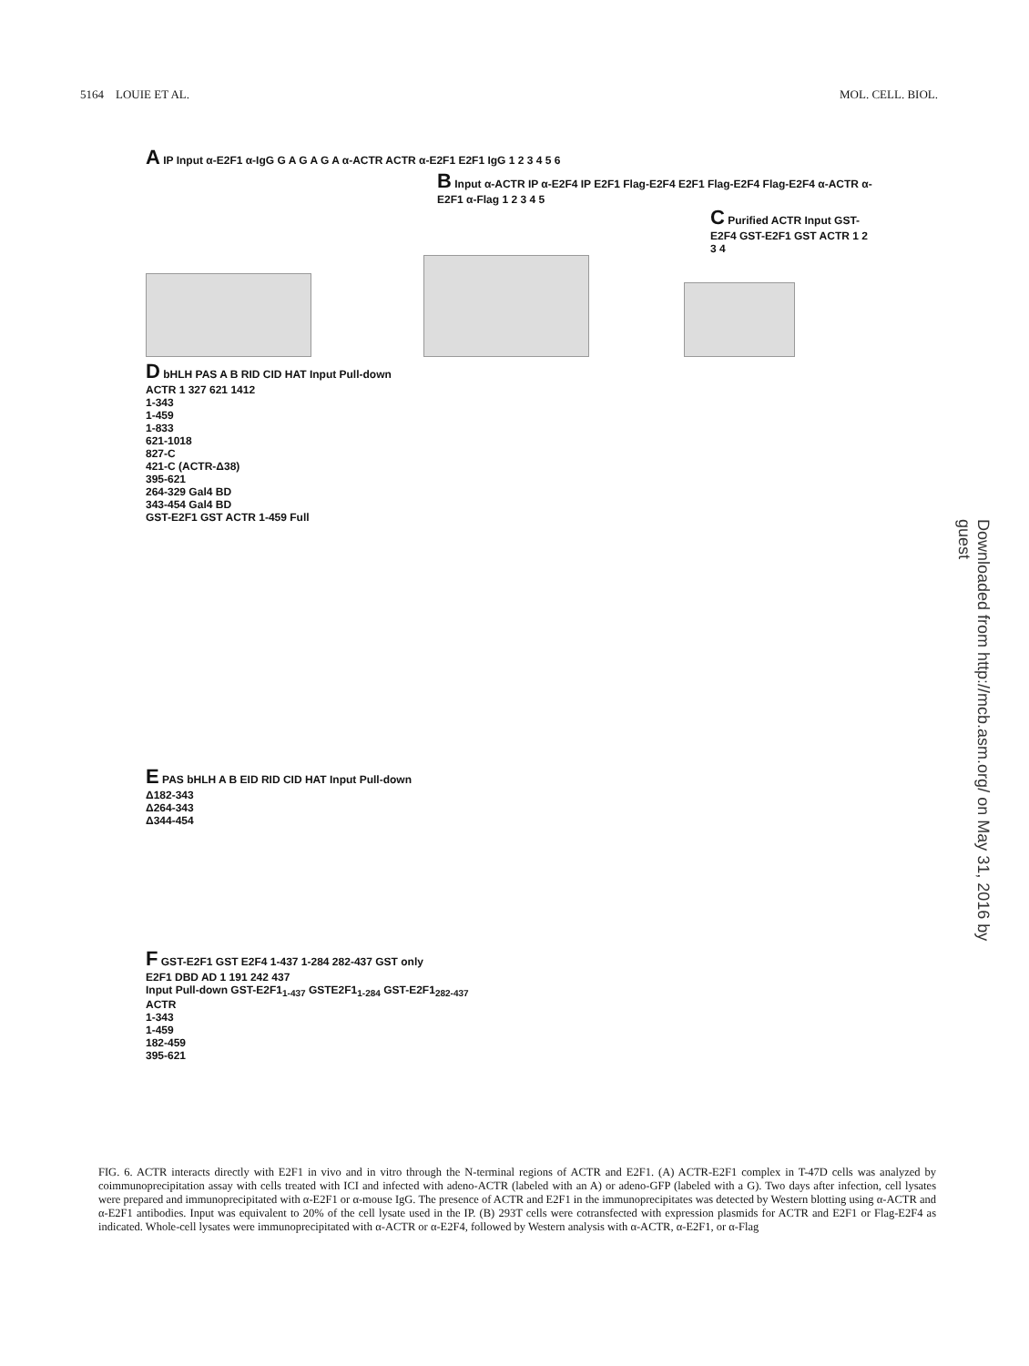5164 LOUIE ET AL. MOL. CELL. BIOL.
A IP Input α-E2F1 α-IgG G A G A G A α-ACTR ACTR α-E2F1 E2F1 IgG 1 2 3 4 5 6
B Input α-ACTR IP α-E2F4 IP E2F1 Flag-E2F4 E2F1 Flag-E2F4 Flag-E2F4 α-ACTR α-E2F1 α-Flag 1 2 3 4 5
C Purified ACTR Input GST-E2F4 GST-E2F1 GST ACTR 1 2 3 4
D bHLH PAS A B RID CID HAT Input Pull-down
ACTR 1 327 621 1412
1-343
1-459
1-833
621-1018
827-C
421-C (ACTR-Δ38)
395-621
264-329 Gal4 BD
343-454 Gal4 BD
GST-E2F1 GST ACTR 1-459 Full
E PAS bHLH A B EID RID CID HAT Input Pull-down
Δ182-343
Δ264-343
Δ344-454
F GST-E2F1 GST E2F4 1-437 1-284 282-437 GST only
E2F1 DBD AD 1 191 242 437
Input Pull-down GST-E2F1<sub>1-437</sub> GSTE2F1<sub>1-284</sub> GST-E2F1<sub>282-437</sub>
ACTR
1-343
1-459
182-459
395-621
Downloaded from http://mcb.asm.org/ on May 31, 2016 by guest
FIG. 6. ACTR interacts directly with E2F1 in vivo and in vitro through the N-terminal regions of ACTR and E2F1. (A) ACTR-E2F1 complex in T-47D cells was analyzed by coimmunoprecipitation assay with cells treated with ICI and infected with adeno-ACTR (labeled with an A) or adeno-GFP (labeled with a G). Two days after infection, cell lysates were prepared and immunoprecipitated with α-E2F1 or α-mouse IgG. The presence of ACTR and E2F1 in the immunoprecipitates was detected by Western blotting using α-ACTR and α-E2F1 antibodies. Input was equivalent to 20% of the cell lysate used in the IP. (B) 293T cells were cotransfected with expression plasmids for ACTR and E2F1 or Flag-E2F4 as indicated. Whole-cell lysates were immunoprecipitated with α-ACTR or α-E2F4, followed by Western analysis with α-ACTR, α-E2F1, or α-Flag